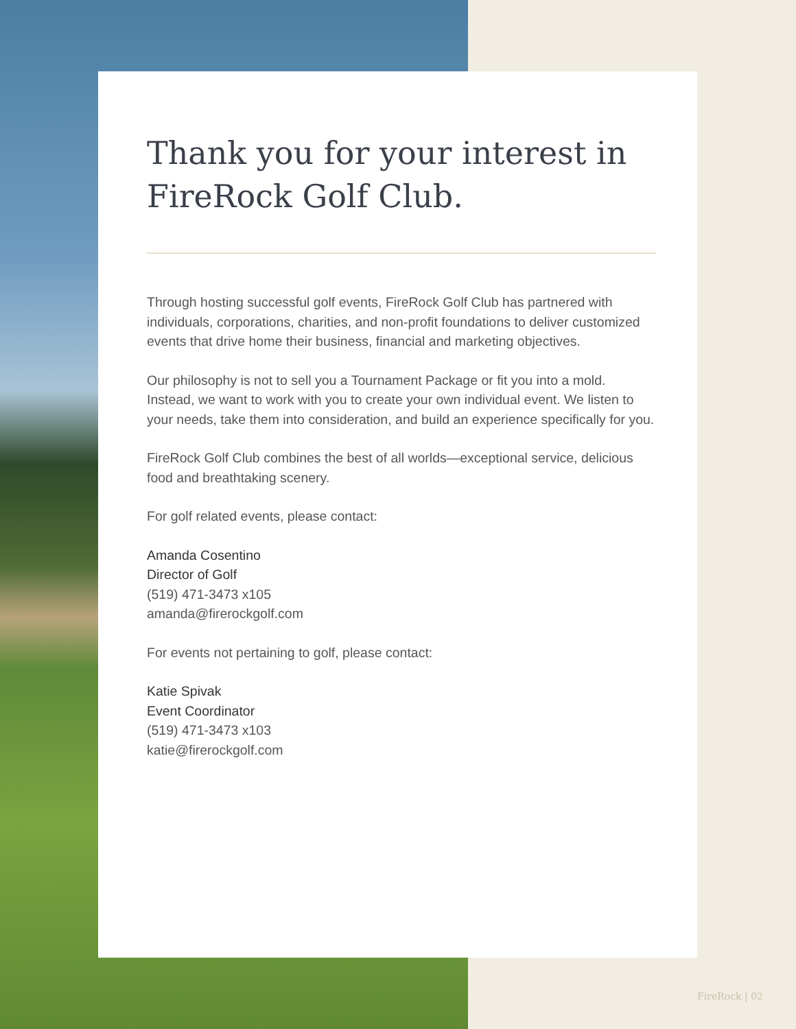Thank you for your interest in FireRock Golf Club.
Through hosting successful golf events, FireRock Golf Club has partnered with individuals, corporations, charities, and non-profit foundations to deliver customized events that drive home their business, financial and marketing objectives.
Our philosophy is not to sell you a Tournament Package or fit you into a mold. Instead, we want to work with you to create your own individual event. We listen to your needs, take them into consideration, and build an experience specifically for you.
FireRock Golf Club combines the best of all worlds—exceptional service, delicious food and breathtaking scenery.
For golf related events, please contact:
Amanda Cosentino
Director of Golf
(519) 471-3473 x105
amanda@firerockgolf.com
For events not pertaining to golf, please contact:
Katie Spivak
Event Coordinator
(519) 471-3473 x103
katie@firerockgolf.com
FireRock | 02